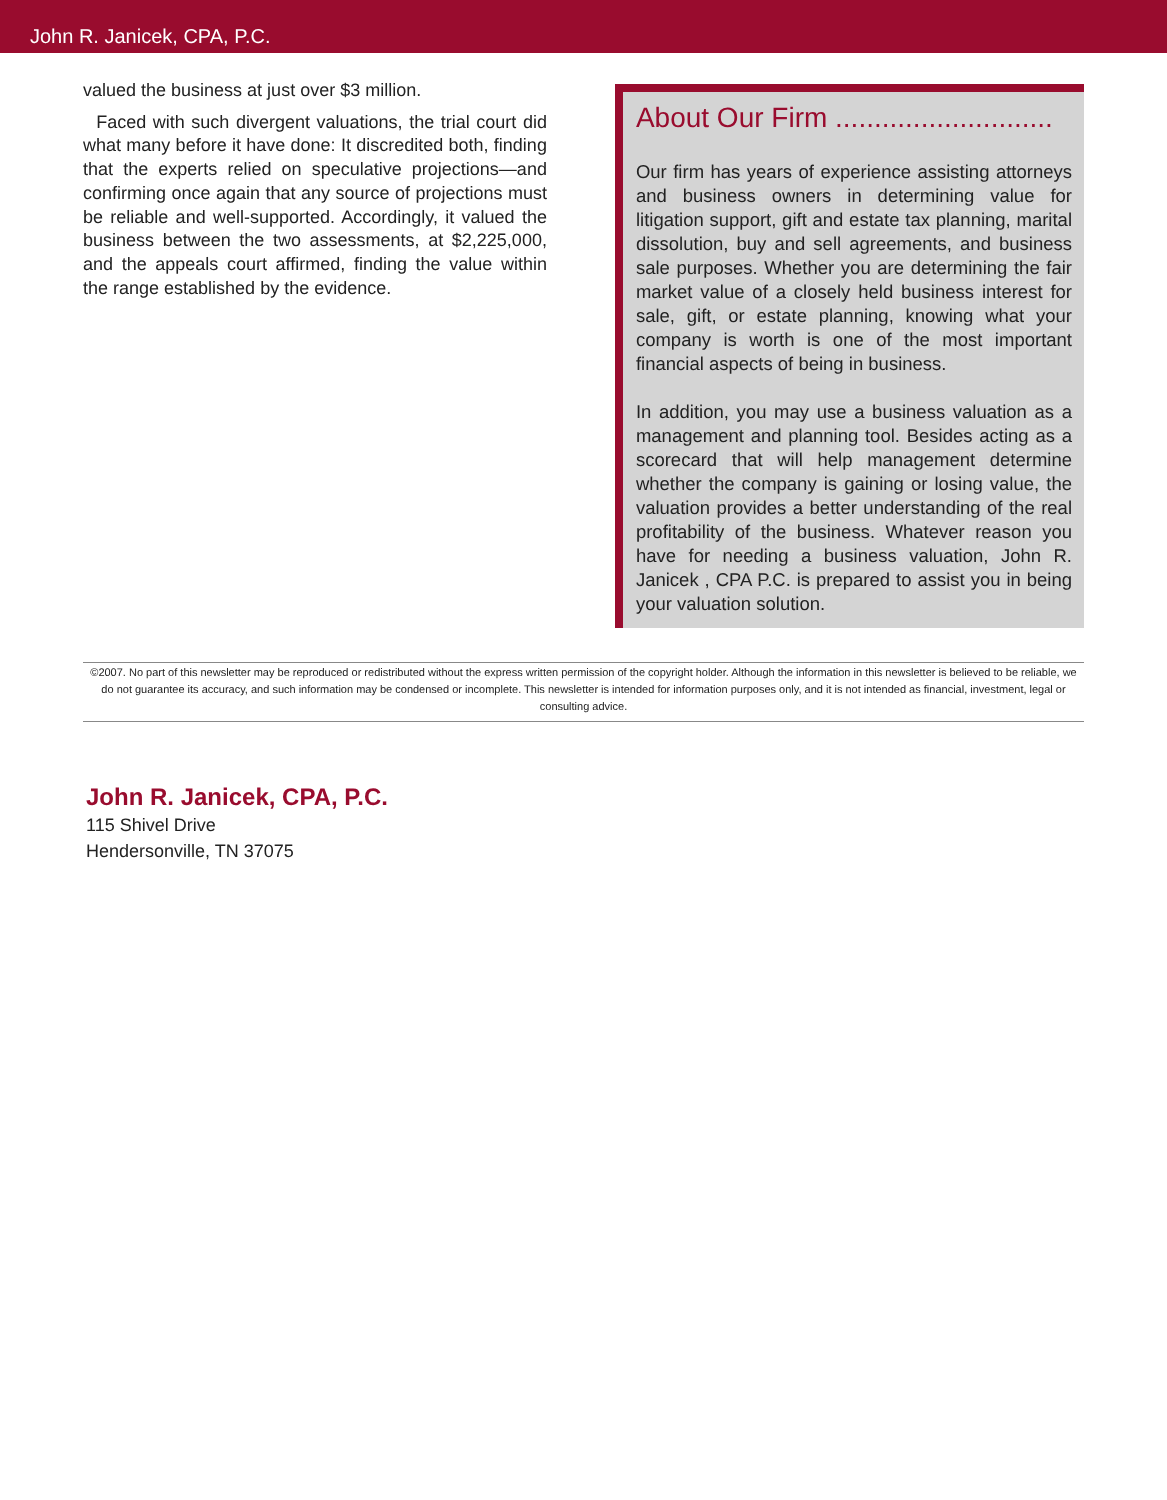John R. Janicek, CPA, P.C.
valued the business at just over $3 million.
Faced with such divergent valuations, the trial court did what many before it have done: It discredited both, finding that the experts relied on speculative projections—and confirming once again that any source of projections must be reliable and well-supported. Accordingly, it valued the business between the two assessments, at $2,225,000, and the appeals court affirmed, finding the value within the range established by the evidence.
About Our Firm ............................
Our firm has years of experience assisting attorneys and business owners in determining value for litigation support, gift and estate tax planning, marital dissolution, buy and sell agreements, and business sale purposes. Whether you are determining the fair market value of a closely held business interest for sale, gift, or estate planning, knowing what your company is worth is one of the most important financial aspects of being in business.
In addition, you may use a business valuation as a management and planning tool. Besides acting as a scorecard that will help management determine whether the company is gaining or losing value, the valuation provides a better understanding of the real profitability of the business. Whatever reason you have for needing a business valuation, John R. Janicek , CPA P.C. is prepared to assist you in being your valuation solution.
©2007. No part of this newsletter may be reproduced or redistributed without the express written permission of the copyright holder. Although the information in this newsletter is believed to be reliable, we do not guarantee its accuracy, and such information may be condensed or incomplete. This newsletter is intended for information purposes only, and it is not intended as financial, investment, legal or consulting advice.
John R. Janicek, CPA, P.C.
115 Shivel Drive
Hendersonville, TN 37075